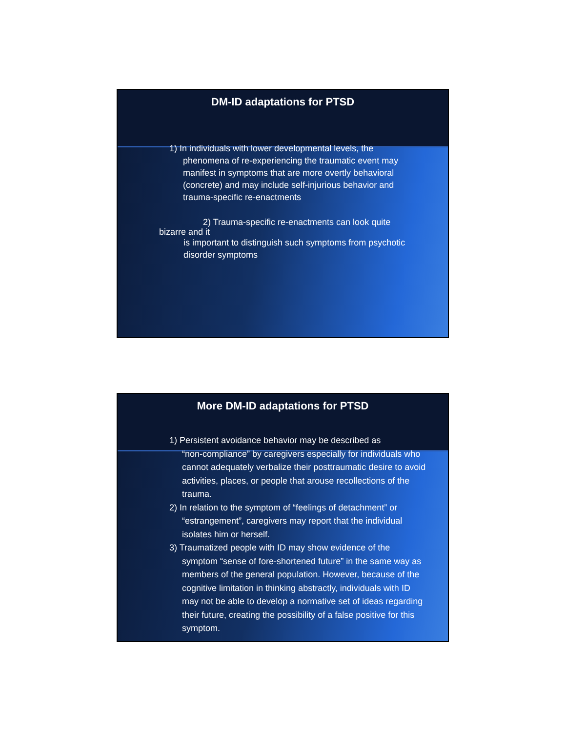DM-ID adaptations for PTSD
1) In individuals with lower developmental levels, the
phenomena of re-experiencing the traumatic event may manifest in symptoms that are more overtly behavioral (concrete) and may include self-injurious behavior and trauma-specific re-enactments
2) Trauma-specific re-enactments can look quite
bizarre and it
is important to distinguish such symptoms from psychotic disorder symptoms
More DM-ID adaptations for PTSD
1) Persistent avoidance behavior may be described as
“non-compliance” by caregivers especially for individuals who cannot adequately verbalize their posttraumatic desire to avoid activities, places, or people that arouse recollections of the trauma.
2) In relation to the symptom of “feelings of detachment” or
“estrangement”, caregivers may report that the individual isolates him or herself.
3) Traumatized people with ID may show evidence of the
symptom “sense of fore-shortened future” in the same way as members of the general population. However, because of the cognitive limitation in thinking abstractly, individuals with ID may not be able to develop a normative set of ideas regarding their future, creating the possibility of a false positive for this symptom.